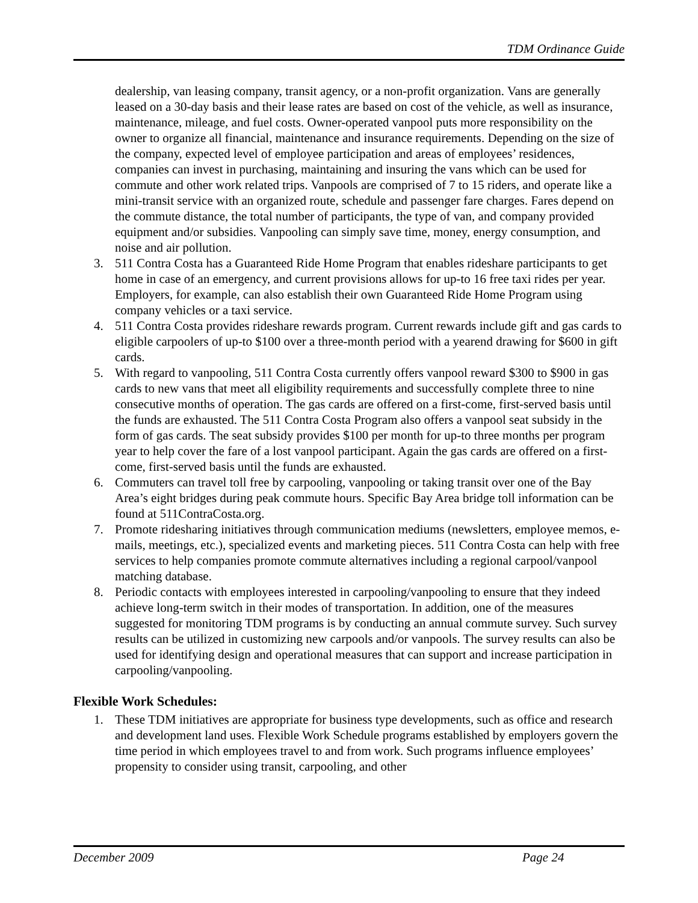TDM Ordinance Guide
dealership, van leasing company, transit agency, or a non-profit organization. Vans are generally leased on a 30-day basis and their lease rates are based on cost of the vehicle, as well as insurance, maintenance, mileage, and fuel costs. Owner-operated vanpool puts more responsibility on the owner to organize all financial, maintenance and insurance requirements. Depending on the size of the company, expected level of employee participation and areas of employees’ residences, companies can invest in purchasing, maintaining and insuring the vans which can be used for commute and other work related trips. Vanpools are comprised of 7 to 15 riders, and operate like a mini-transit service with an organized route, schedule and passenger fare charges. Fares depend on the commute distance, the total number of participants, the type of van, and company provided equipment and/or subsidies. Vanpooling can simply save time, money, energy consumption, and noise and air pollution.
3. 511 Contra Costa has a Guaranteed Ride Home Program that enables rideshare participants to get home in case of an emergency, and current provisions allows for up-to 16 free taxi rides per year. Employers, for example, can also establish their own Guaranteed Ride Home Program using company vehicles or a taxi service.
4. 511 Contra Costa provides rideshare rewards program. Current rewards include gift and gas cards to eligible carpoolers of up-to $100 over a three-month period with a yearend drawing for $600 in gift cards.
5. With regard to vanpooling, 511 Contra Costa currently offers vanpool reward $300 to $900 in gas cards to new vans that meet all eligibility requirements and successfully complete three to nine consecutive months of operation. The gas cards are offered on a first-come, first-served basis until the funds are exhausted. The 511 Contra Costa Program also offers a vanpool seat subsidy in the form of gas cards. The seat subsidy provides $100 per month for up-to three months per program year to help cover the fare of a lost vanpool participant. Again the gas cards are offered on a first-come, first-served basis until the funds are exhausted.
6. Commuters can travel toll free by carpooling, vanpooling or taking transit over one of the Bay Area’s eight bridges during peak commute hours. Specific Bay Area bridge toll information can be found at 511ContraCosta.org.
7. Promote ridesharing initiatives through communication mediums (newsletters, employee memos, e-mails, meetings, etc.), specialized events and marketing pieces. 511 Contra Costa can help with free services to help companies promote commute alternatives including a regional carpool/vanpool matching database.
8. Periodic contacts with employees interested in carpooling/vanpooling to ensure that they indeed achieve long-term switch in their modes of transportation. In addition, one of the measures suggested for monitoring TDM programs is by conducting an annual commute survey. Such survey results can be utilized in customizing new carpools and/or vanpools. The survey results can also be used for identifying design and operational measures that can support and increase participation in carpooling/vanpooling.
Flexible Work Schedules:
1. These TDM initiatives are appropriate for business type developments, such as office and research and development land uses. Flexible Work Schedule programs established by employers govern the time period in which employees travel to and from work. Such programs influence employees’ propensity to consider using transit, carpooling, and other
December 2009 Page 24